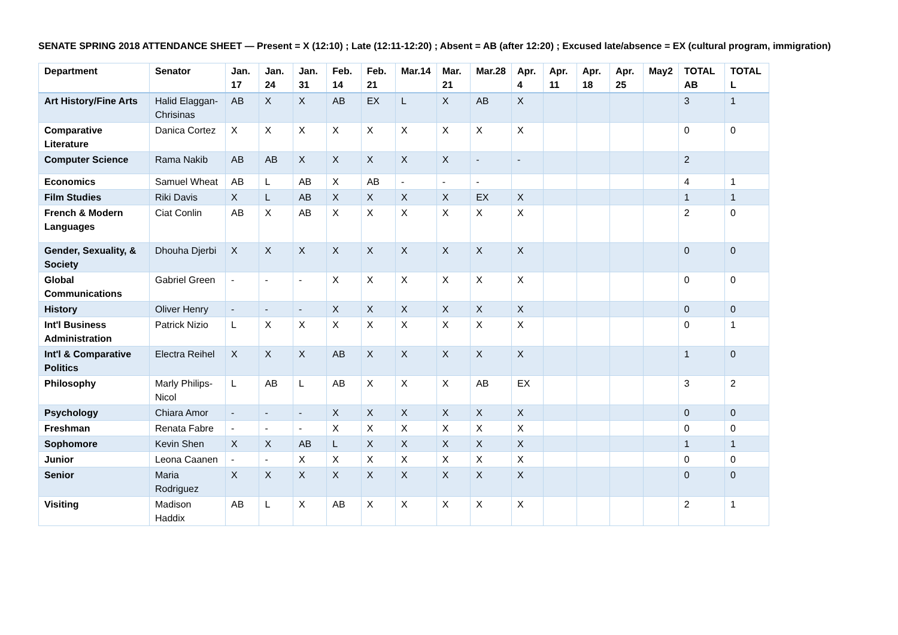SENATE SPRING 2018 ATTENDANCE SHEET — Present = X (12:10) ; Late (12:11-12:20) ; Absent = AB (after 12:20) ; Excused late/absence = EX (cultural program, immigration)
| Department | Senator | Jan. 17 | Jan. 24 | Jan. 31 | Feb. 14 | Feb. 21 | Mar.14 | Mar. 21 | Mar.28 | Apr. 4 | Apr. 11 | Apr. 18 | Apr. 25 | May2 | TOTAL AB | TOTAL L |
| --- | --- | --- | --- | --- | --- | --- | --- | --- | --- | --- | --- | --- | --- | --- | --- | --- |
| Art History/Fine Arts | Halid Elaggan-Chrisinas | AB | X | X | AB | EX | L | X | AB | X | | | | | 3 | 1 |
| Comparative Literature | Danica Cortez | X | X | X | X | X | X | X | X | X | | | | | 0 | 0 |
| Computer Science | Rama Nakib | AB | AB | X | X | X | X | X | - | - | | | | | 2 | |
| Economics | Samuel Wheat | AB | L | AB | X | AB | - | - | - | | | | | | 4 | 1 |
| Film Studies | Riki Davis | X | L | AB | X | X | X | X | EX | X | | | | | 1 | 1 |
| French & Modern Languages | Ciat Conlin | AB | X | AB | X | X | X | X | X | X | | | | | 2 | 0 |
| Gender, Sexuality, & Society | Dhouha Djerbi | X | X | X | X | X | X | X | X | X | | | | | 0 | 0 |
| Global Communications | Gabriel Green | - | - | - | X | X | X | X | X | X | | | | | 0 | 0 |
| History | Oliver Henry | - | - | - | X | X | X | X | X | X | | | | | 0 | 0 |
| Int'l Business Administration | Patrick Nizio | L | X | X | X | X | X | X | X | X | | | | | 0 | 1 |
| Int'l & Comparative Politics | Electra Reihel | X | X | X | AB | X | X | X | X | X | | | | | 1 | 0 |
| Philosophy | Marly Philips-Nicol | L | AB | L | AB | X | X | X | AB | EX | | | | | 3 | 2 |
| Psychology | Chiara Amor | - | - | - | X | X | X | X | X | X | | | | | 0 | 0 |
| Freshman | Renata Fabre | - | - | - | X | X | X | X | X | X | | | | | 0 | 0 |
| Sophomore | Kevin Shen | X | X | AB | L | X | X | X | X | X | | | | | 1 | 1 |
| Junior | Leona Caanen | - | - | X | X | X | X | X | X | X | | | | | 0 | 0 |
| Senior | Maria Rodriguez | X | X | X | X | X | X | X | X | X | | | | | 0 | 0 |
| Visiting | Madison Haddix | AB | L | X | AB | X | X | X | X | X | | | | | 2 | 1 |